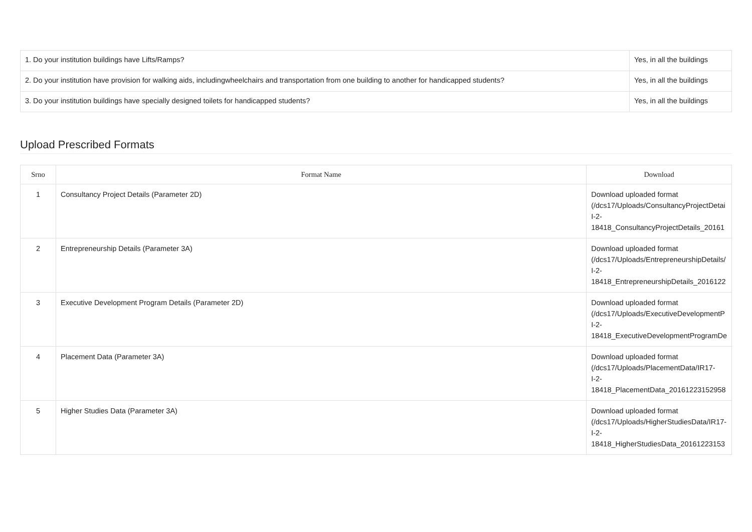| 1. Do your institution buildings have Lifts/Ramps? | Yes, in all the buildings |
| 2. Do your institution have provision for walking aids, includingwheelchairs and transportation from one building to another for handicapped students? | Yes, in all the buildings |
| 3. Do your institution buildings have specially designed toilets for handicapped students? | Yes, in all the buildings |
Upload Prescribed Formats
| Srno | Format Name | Download |
| --- | --- | --- |
| 1 | Consultancy Project Details (Parameter 2D) | Download uploaded format (/dcs17/Uploads/ConsultancyProjectDetai I-2- 18418_ConsultancyProjectDetails_20161 |
| 2 | Entrepreneurship Details (Parameter 3A) | Download uploaded format (/dcs17/Uploads/EntrepreneurshipDetails/ I-2- 18418_EntrepreneurshipDetails_2016122 |
| 3 | Executive Development Program Details (Parameter 2D) | Download uploaded format (/dcs17/Uploads/ExecutiveDevelopmentP I-2- 18418_ExecutiveDevelopmentProgramDe |
| 4 | Placement Data (Parameter 3A) | Download uploaded format (/dcs17/Uploads/PlacementData/IR17- I-2- 18418_PlacementData_20161223152958 |
| 5 | Higher Studies Data (Parameter 3A) | Download uploaded format (/dcs17/Uploads/HigherStudiesData/IR17- I-2- 18418_HigherStudiesData_20161223153 |